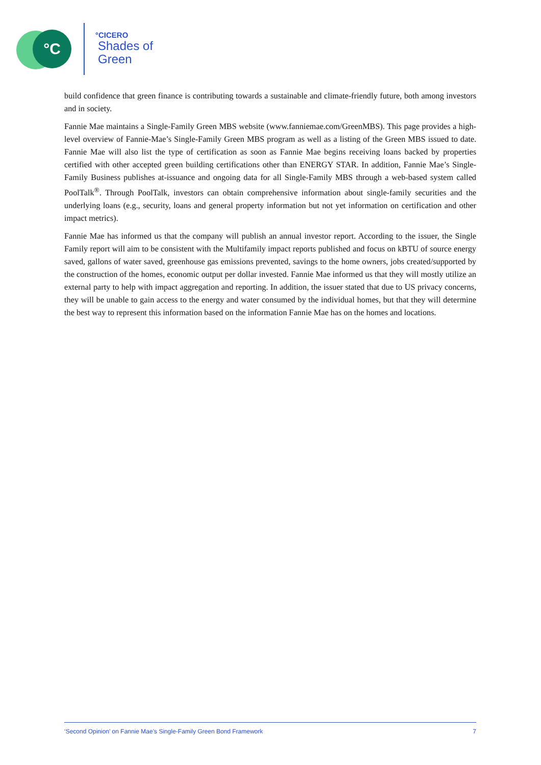°C
°CICERO
Shades of
Green
build confidence that green finance is contributing towards a sustainable and climate-friendly future, both among investors and in society.
Fannie Mae maintains a Single-Family Green MBS website (www.fanniemae.com/GreenMBS). This page provides a high-level overview of Fannie-Mae’s Single-Family Green MBS program as well as a listing of the Green MBS issued to date. Fannie Mae will also list the type of certification as soon as Fannie Mae begins receiving loans backed by properties certified with other accepted green building certifications other than ENERGY STAR. In addition, Fannie Mae’s Single-Family Business publishes at-issuance and ongoing data for all Single-Family MBS through a web-based system called PoolTalk<sup>®</sup>. Through PoolTalk, investors can obtain comprehensive information about single-family securities and the underlying loans (e.g., security, loans and general property information but not yet information on certification and other impact metrics).
Fannie Mae has informed us that the company will publish an annual investor report. According to the issuer, the Single Family report will aim to be consistent with the Multifamily impact reports published and focus on kBTU of source energy saved, gallons of water saved, greenhouse gas emissions prevented, savings to the home owners, jobs created/supported by the construction of the homes, economic output per dollar invested. Fannie Mae informed us that they will mostly utilize an external party to help with impact aggregation and reporting. In addition, the issuer stated that due to US privacy concerns, they will be unable to gain access to the energy and water consumed by the individual homes, but that they will determine the best way to represent this information based on the information Fannie Mae has on the homes and locations.
‘Second Opinion’ on Fannie Mae’s Single-Family Green Bond Framework 7